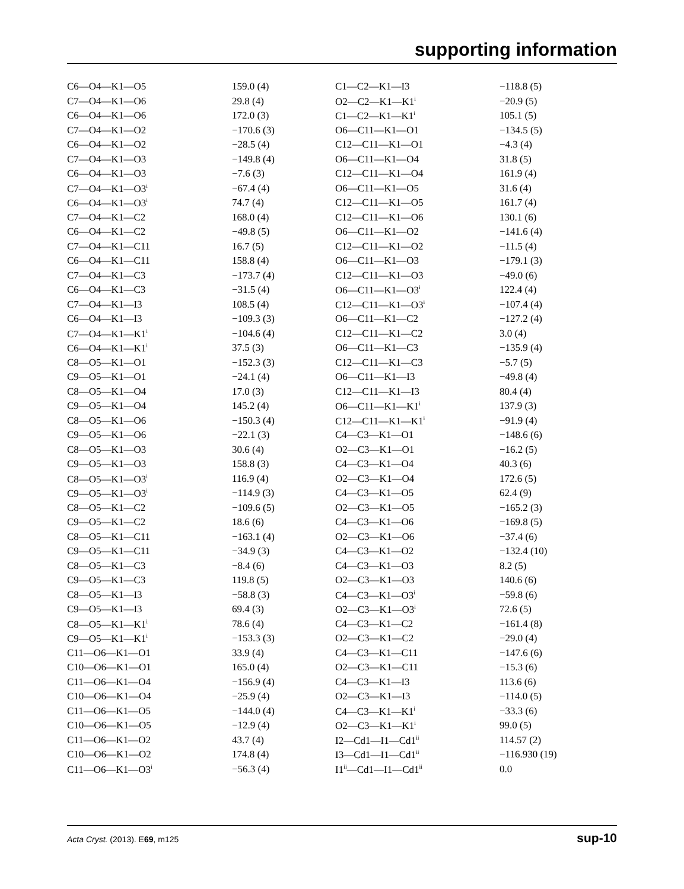supporting information
| C6—O4—K1—O5 | 159.0 (4) | C1—C2—K1—I3 | −118.8 (5) |
| C7—O4—K1—O6 | 29.8 (4) | O2—C2—K1—K1<sup>i</sup> | −20.9 (5) |
| C6—O4—K1—O6 | 172.0 (3) | C1—C2—K1—K1<sup>i</sup> | 105.1 (5) |
| C7—O4—K1—O2 | −170.6 (3) | O6—C11—K1—O1 | −134.5 (5) |
| C6—O4—K1—O2 | −28.5 (4) | C12—C11—K1—O1 | −4.3 (4) |
| C7—O4—K1—O3 | −149.8 (4) | O6—C11—K1—O4 | 31.8 (5) |
| C6—O4—K1—O3 | −7.6 (3) | C12—C11—K1—O4 | 161.9 (4) |
| C7—O4—K1—O3<sup>i</sup> | −67.4 (4) | O6—C11—K1—O5 | 31.6 (4) |
| C6—O4—K1—O3<sup>i</sup> | 74.7 (4) | C12—C11—K1—O5 | 161.7 (4) |
| C7—O4—K1—C2 | 168.0 (4) | C12—C11—K1—O6 | 130.1 (6) |
| C6—O4—K1—C2 | −49.8 (5) | O6—C11—K1—O2 | −141.6 (4) |
| C7—O4—K1—C11 | 16.7 (5) | C12—C11—K1—O2 | −11.5 (4) |
| C6—O4—K1—C11 | 158.8 (4) | O6—C11—K1—O3 | −179.1 (3) |
| C7—O4—K1—C3 | −173.7 (4) | C12—C11—K1—O3 | −49.0 (6) |
| C6—O4—K1—C3 | −31.5 (4) | O6—C11—K1—O3<sup>i</sup> | 122.4 (4) |
| C7—O4—K1—I3 | 108.5 (4) | C12—C11—K1—O3<sup>i</sup> | −107.4 (4) |
| C6—O4—K1—I3 | −109.3 (3) | O6—C11—K1—C2 | −127.2 (4) |
| C7—O4—K1—K1<sup>i</sup> | −104.6 (4) | C12—C11—K1—C2 | 3.0 (4) |
| C6—O4—K1—K1<sup>i</sup> | 37.5 (3) | O6—C11—K1—C3 | −135.9 (4) |
| C8—O5—K1—O1 | −152.3 (3) | C12—C11—K1—C3 | −5.7 (5) |
| C9—O5—K1—O1 | −24.1 (4) | O6—C11—K1—I3 | −49.8 (4) |
| C8—O5—K1—O4 | 17.0 (3) | C12—C11—K1—I3 | 80.4 (4) |
| C9—O5—K1—O4 | 145.2 (4) | O6—C11—K1—K1<sup>i</sup> | 137.9 (3) |
| C8—O5—K1—O6 | −150.3 (4) | C12—C11—K1—K1<sup>i</sup> | −91.9 (4) |
| C9—O5—K1—O6 | −22.1 (3) | C4—C3—K1—O1 | −148.6 (6) |
| C8—O5—K1—O3 | 30.6 (4) | O2—C3—K1—O1 | −16.2 (5) |
| C9—O5—K1—O3 | 158.8 (3) | C4—C3—K1—O4 | 40.3 (6) |
| C8—O5—K1—O3<sup>i</sup> | 116.9 (4) | O2—C3—K1—O4 | 172.6 (5) |
| C9—O5—K1—O3<sup>i</sup> | −114.9 (3) | C4—C3—K1—O5 | 62.4 (9) |
| C8—O5—K1—C2 | −109.6 (5) | O2—C3—K1—O5 | −165.2 (3) |
| C9—O5—K1—C2 | 18.6 (6) | C4—C3—K1—O6 | −169.8 (5) |
| C8—O5—K1—C11 | −163.1 (4) | O2—C3—K1—O6 | −37.4 (6) |
| C9—O5—K1—C11 | −34.9 (3) | C4—C3—K1—O2 | −132.4 (10) |
| C8—O5—K1—C3 | −8.4 (6) | C4—C3—K1—O3 | 8.2 (5) |
| C9—O5—K1—C3 | 119.8 (5) | O2—C3—K1—O3 | 140.6 (6) |
| C8—O5—K1—I3 | −58.8 (3) | C4—C3—K1—O3<sup>i</sup> | −59.8 (6) |
| C9—O5—K1—I3 | 69.4 (3) | O2—C3—K1—O3<sup>i</sup> | 72.6 (5) |
| C8—O5—K1—K1<sup>i</sup> | 78.6 (4) | C4—C3—K1—C2 | −161.4 (8) |
| C9—O5—K1—K1<sup>i</sup> | −153.3 (3) | O2—C3—K1—C2 | −29.0 (4) |
| C11—O6—K1—O1 | 33.9 (4) | C4—C3—K1—C11 | −147.6 (6) |
| C10—O6—K1—O1 | 165.0 (4) | O2—C3—K1—C11 | −15.3 (6) |
| C11—O6—K1—O4 | −156.9 (4) | C4—C3—K1—I3 | 113.6 (6) |
| C10—O6—K1—O4 | −25.9 (4) | O2—C3—K1—I3 | −114.0 (5) |
| C11—O6—K1—O5 | −144.0 (4) | C4—C3—K1—K1<sup>i</sup> | −33.3 (6) |
| C10—O6—K1—O5 | −12.9 (4) | O2—C3—K1—K1<sup>i</sup> | 99.0 (5) |
| C11—O6—K1—O2 | 43.7 (4) | I2—Cd1—I1—Cd1<sup>ii</sup> | 114.57 (2) |
| C10—O6—K1—O2 | 174.8 (4) | I3—Cd1—I1—Cd1<sup>ii</sup> | −116.930 (19) |
| C11—O6—K1—O3<sup>i</sup> | −56.3 (4) | I1<sup>ii</sup>—Cd1—I1—Cd1<sup>ii</sup> | 0.0 |
Acta Cryst. (2013). E69, m125 sup-10